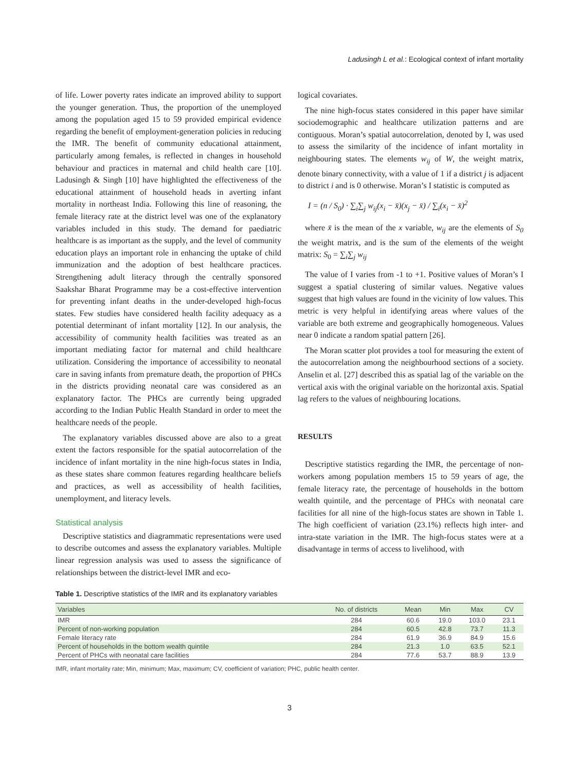Ladusingh L et al.: Ecological context of infant mortality
of life. Lower poverty rates indicate an improved ability to support the younger generation. Thus, the proportion of the unemployed among the population aged 15 to 59 provided empirical evidence regarding the benefit of employment-generation policies in reducing the IMR. The benefit of community educational attainment, particularly among females, is reflected in changes in household behaviour and practices in maternal and child health care [10]. Ladusingh & Singh [10] have highlighted the effectiveness of the educational attainment of household heads in averting infant mortality in northeast India. Following this line of reasoning, the female literacy rate at the district level was one of the explanatory variables included in this study. The demand for paediatric healthcare is as important as the supply, and the level of community education plays an important role in enhancing the uptake of child immunization and the adoption of best healthcare practices. Strengthening adult literacy through the centrally sponsored Saakshar Bharat Programme may be a cost-effective intervention for preventing infant deaths in the under-developed high-focus states. Few studies have considered health facility adequacy as a potential determinant of infant mortality [12]. In our analysis, the accessibility of community health facilities was treated as an important mediating factor for maternal and child healthcare utilization. Considering the importance of accessibility to neonatal care in saving infants from premature death, the proportion of PHCs in the districts providing neonatal care was considered as an explanatory factor. The PHCs are currently being upgraded according to the Indian Public Health Standard in order to meet the healthcare needs of the people.
The explanatory variables discussed above are also to a great extent the factors responsible for the spatial autocorrelation of the incidence of infant mortality in the nine high-focus states in India, as these states share common features regarding healthcare beliefs and practices, as well as accessibility of health facilities, unemployment, and literacy levels.
Statistical analysis
Descriptive statistics and diagrammatic representations were used to describe outcomes and assess the explanatory variables. Multiple linear regression analysis was used to assess the significance of relationships between the district-level IMR and eco-
logical covariates.
The nine high-focus states considered in this paper have similar sociodemographic and healthcare utilization patterns and are contiguous. Moran’s spatial autocorrelation, denoted by I, was used to assess the similarity of the incidence of infant mortality in neighbouring states. The elements w<sub>ij</sub> of W, the weight matrix, denote binary connectivity, with a value of 1 if a district j is adjacent to district i and is 0 otherwise. Moran’s I statistic is computed as
I = (n / S<sub>0</sub>) · ∑<sub>i</sub>∑<sub>j</sub> w<sub>ij</sub>(x<sub>i</sub> − x̄)(x<sub>j</sub> − x̄) / ∑<sub>i</sub>(x<sub>i</sub> − x̄)<sup>2</sup>
where x̄ is the mean of the x variable, w<sub>ij</sub> are the elements of S<sub>0</sub> the weight matrix, and is the sum of the elements of the weight matrix: S<sub>0</sub> = ∑<sub>i</sub>∑<sub>j</sub> w<sub>ij</sub>
The value of I varies from -1 to +1. Positive values of Moran’s I suggest a spatial clustering of similar values. Negative values suggest that high values are found in the vicinity of low values. This metric is very helpful in identifying areas where values of the variable are both extreme and geographically homogeneous. Values near 0 indicate a random spatial pattern [26].
The Moran scatter plot provides a tool for measuring the extent of the autocorrelation among the neighbourhood sections of a society. Anselin et al. [27] described this as spatial lag of the variable on the vertical axis with the original variable on the horizontal axis. Spatial lag refers to the values of neighbouring locations.
RESULTS
Descriptive statistics regarding the IMR, the percentage of non-workers among population members 15 to 59 years of age, the female literacy rate, the percentage of households in the bottom wealth quintile, and the percentage of PHCs with neonatal care facilities for all nine of the high-focus states are shown in Table 1. The high coefficient of variation (23.1%) reflects high inter- and intra-state variation in the IMR. The high-focus states were at a disadvantage in terms of access to livelihood, with
Table 1. Descriptive statistics of the IMR and its explanatory variables
| Variables | No. of districts | Mean | Min | Max | CV |
| --- | --- | --- | --- | --- | --- |
| IMR | 284 | 60.6 | 19.0 | 103.0 | 23.1 |
| Percent of non-working population | 284 | 60.5 | 42.8 | 73.7 | 11.3 |
| Female literacy rate | 284 | 61.9 | 36.9 | 84.9 | 15.6 |
| Percent of households in the bottom wealth quintile | 284 | 21.3 | 1.0 | 63.5 | 52.1 |
| Percent of PHCs with neonatal care facilities | 284 | 77.6 | 53.7 | 88.9 | 13.9 |
IMR, infant mortality rate; Min, minimum; Max, maximum; CV, coefficient of variation; PHC, public health center.
3